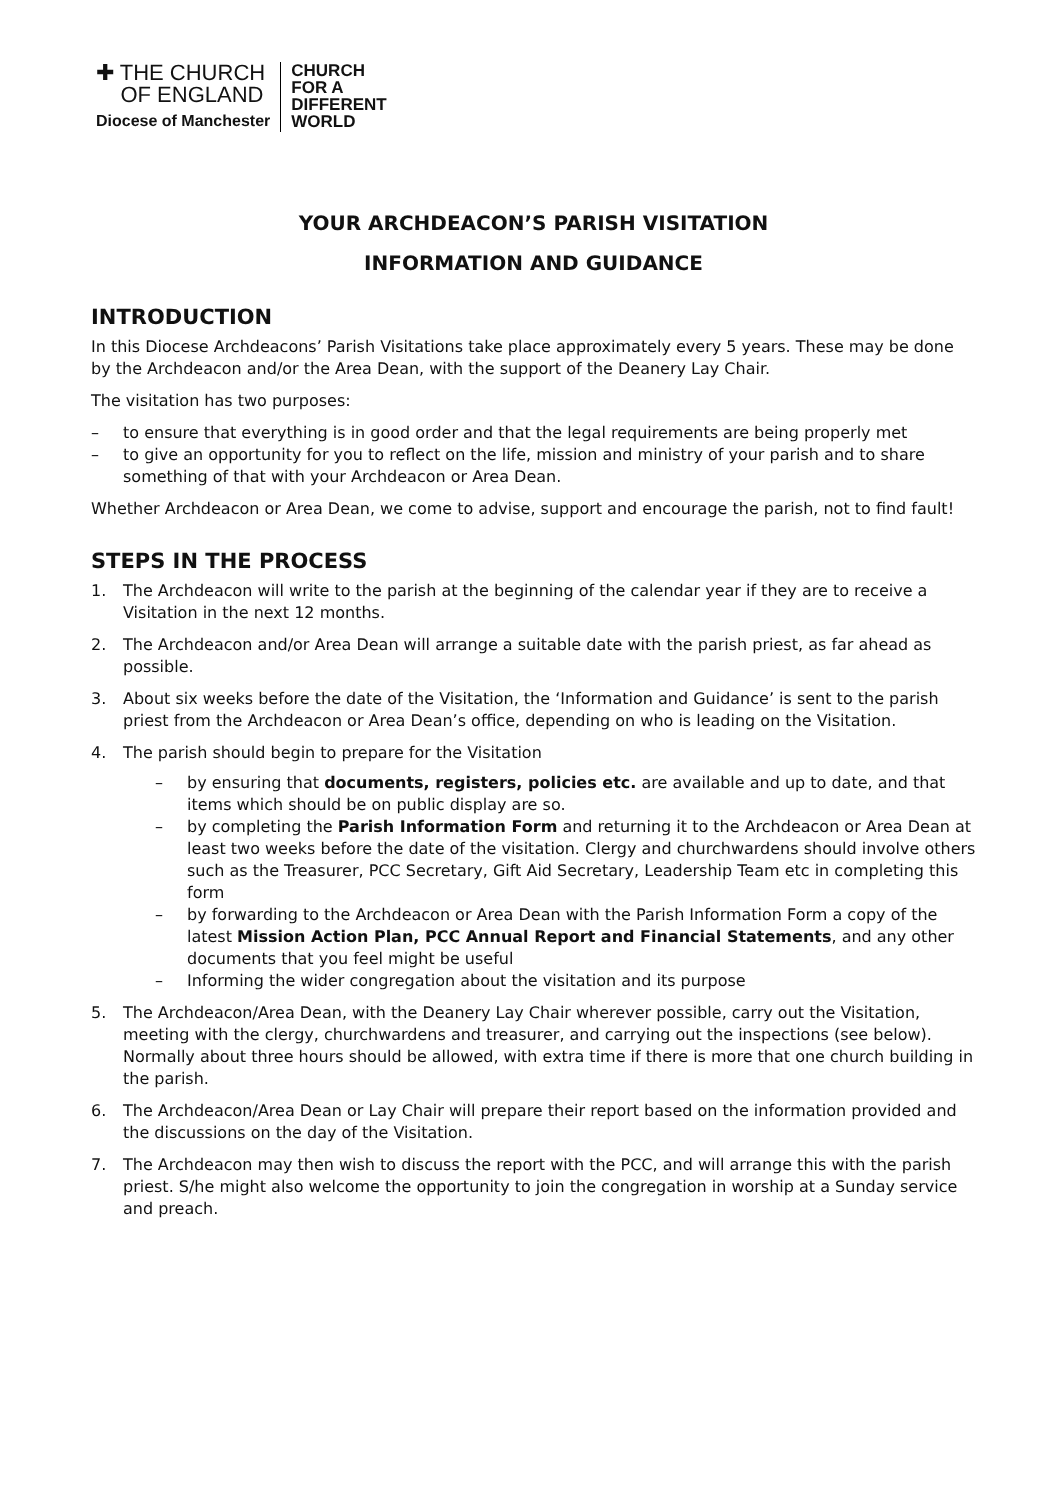✚ THE CHURCH
OF ENGLAND
Diocese of Manchester
CHURCH
FOR A
DIFFERENT
WORLD
YOUR ARCHDEACON’S PARISH VISITATION
INFORMATION AND GUIDANCE
INTRODUCTION
In this Diocese Archdeacons’ Parish Visitations take place approximately every 5 years. These may be done by the Archdeacon and/or the Area Dean, with the support of the Deanery Lay Chair.
The visitation has two purposes:
– to ensure that everything is in good order and that the legal requirements are being properly met
– to give an opportunity for you to reflect on the life, mission and ministry of your parish and to share something of that with your Archdeacon or Area Dean.
Whether Archdeacon or Area Dean, we come to advise, support and encourage the parish, not to find fault!
STEPS IN THE PROCESS
1. The Archdeacon will write to the parish at the beginning of the calendar year if they are to receive a Visitation in the next 12 months.
2. The Archdeacon and/or Area Dean will arrange a suitable date with the parish priest, as far ahead as possible.
3. About six weeks before the date of the Visitation, the ‘Information and Guidance’ is sent to the parish priest from the Archdeacon or Area Dean’s office, depending on who is leading on the Visitation.
4. The parish should begin to prepare for the Visitation
– by ensuring that documents, registers, policies etc. are available and up to date, and that items which should be on public display are so.
– by completing the Parish Information Form and returning it to the Archdeacon or Area Dean at least two weeks before the date of the visitation. Clergy and churchwardens should involve others such as the Treasurer, PCC Secretary, Gift Aid Secretary, Leadership Team etc in completing this form
– by forwarding to the Archdeacon or Area Dean with the Parish Information Form a copy of the latest Mission Action Plan, PCC Annual Report and Financial Statements, and any other documents that you feel might be useful
– Informing the wider congregation about the visitation and its purpose
5. The Archdeacon/Area Dean, with the Deanery Lay Chair wherever possible, carry out the Visitation, meeting with the clergy, churchwardens and treasurer, and carrying out the inspections (see below). Normally about three hours should be allowed, with extra time if there is more that one church building in the parish.
6. The Archdeacon/Area Dean or Lay Chair will prepare their report based on the information provided and the discussions on the day of the Visitation.
7. The Archdeacon may then wish to discuss the report with the PCC, and will arrange this with the parish priest. S/he might also welcome the opportunity to join the congregation in worship at a Sunday service and preach.